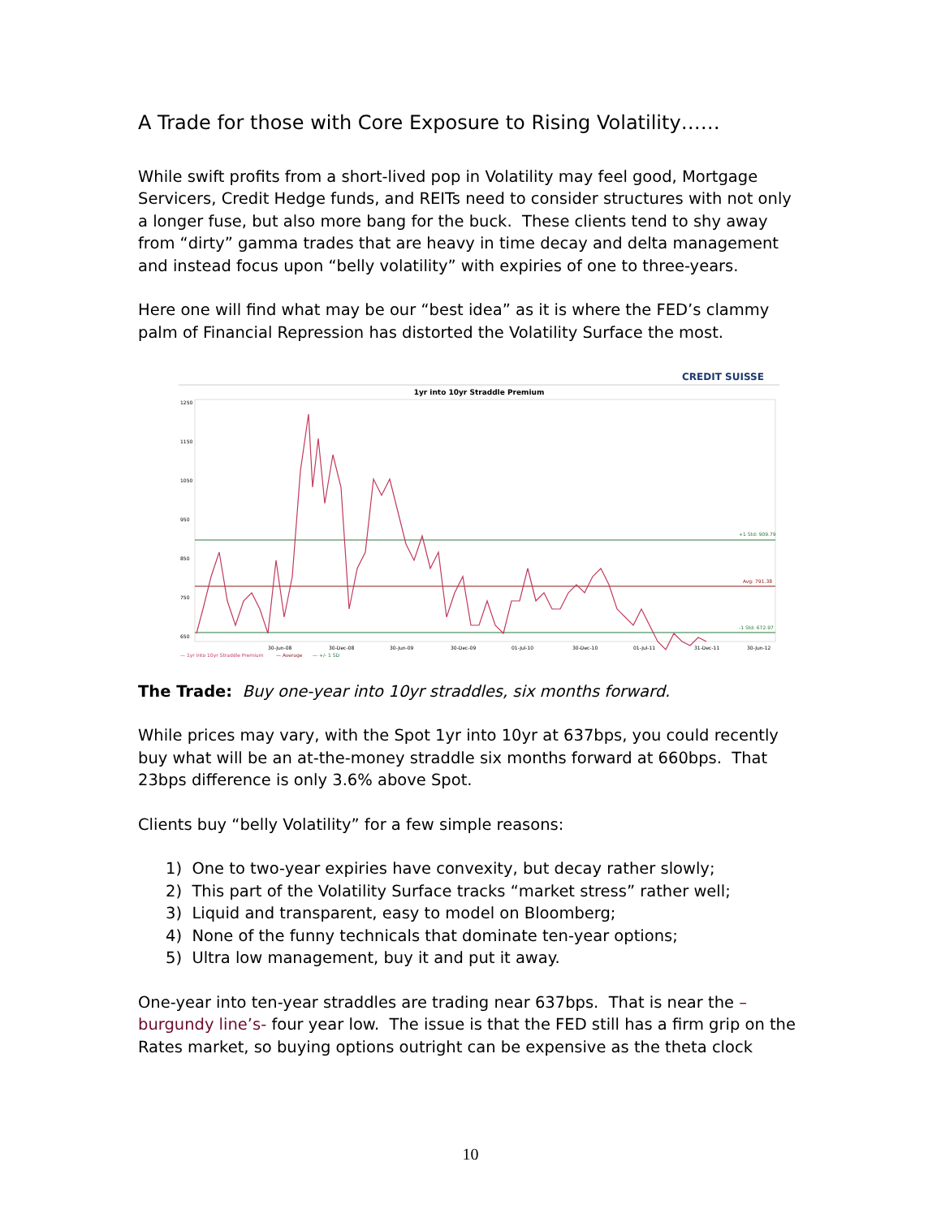A Trade for those with Core Exposure to Rising Volatility……
While swift profits from a short-lived pop in Volatility may feel good, Mortgage Servicers, Credit Hedge funds, and REITs need to consider structures with not only a longer fuse, but also more bang for the buck. These clients tend to shy away from “dirty” gamma trades that are heavy in time decay and delta management and instead focus upon “belly volatility” with expiries of one to three-years.
Here one will find what may be our “best idea” as it is where the FED’s clammy palm of Financial Repression has distorted the Volatility Surface the most.
CREDIT SUISSE
1yr into 10yr Straddle Premium
1250
1150
1050
950
850
750
650
+1 Std: 909.79
Avg: 791.38
-1 Std: 672.97
30-Jun-08
30-Dec-08
30-Jun-09
30-Dec-09
01-Jul-10
30-Dec-10
01-Jul-11
31-Dec-11
30-Jun-12
— 1yr into 10yr Straddle Premium
— Average
— +/- 1 SD
The Trade: Buy one-year into 10yr straddles, six months forward.
While prices may vary, with the Spot 1yr into 10yr at 637bps, you could recently buy what will be an at-the-money straddle six months forward at 660bps. That 23bps difference is only 3.6% above Spot.
Clients buy “belly Volatility” for a few simple reasons:
1) One to two-year expiries have convexity, but decay rather slowly;
2) This part of the Volatility Surface tracks “market stress” rather well;
3) Liquid and transparent, easy to model on Bloomberg;
4) None of the funny technicals that dominate ten-year options;
5) Ultra low management, buy it and put it away.
One-year into ten-year straddles are trading near 637bps. That is near the –burgundy line’s- four year low. The issue is that the FED still has a firm grip on the Rates market, so buying options outright can be expensive as the theta clock
10